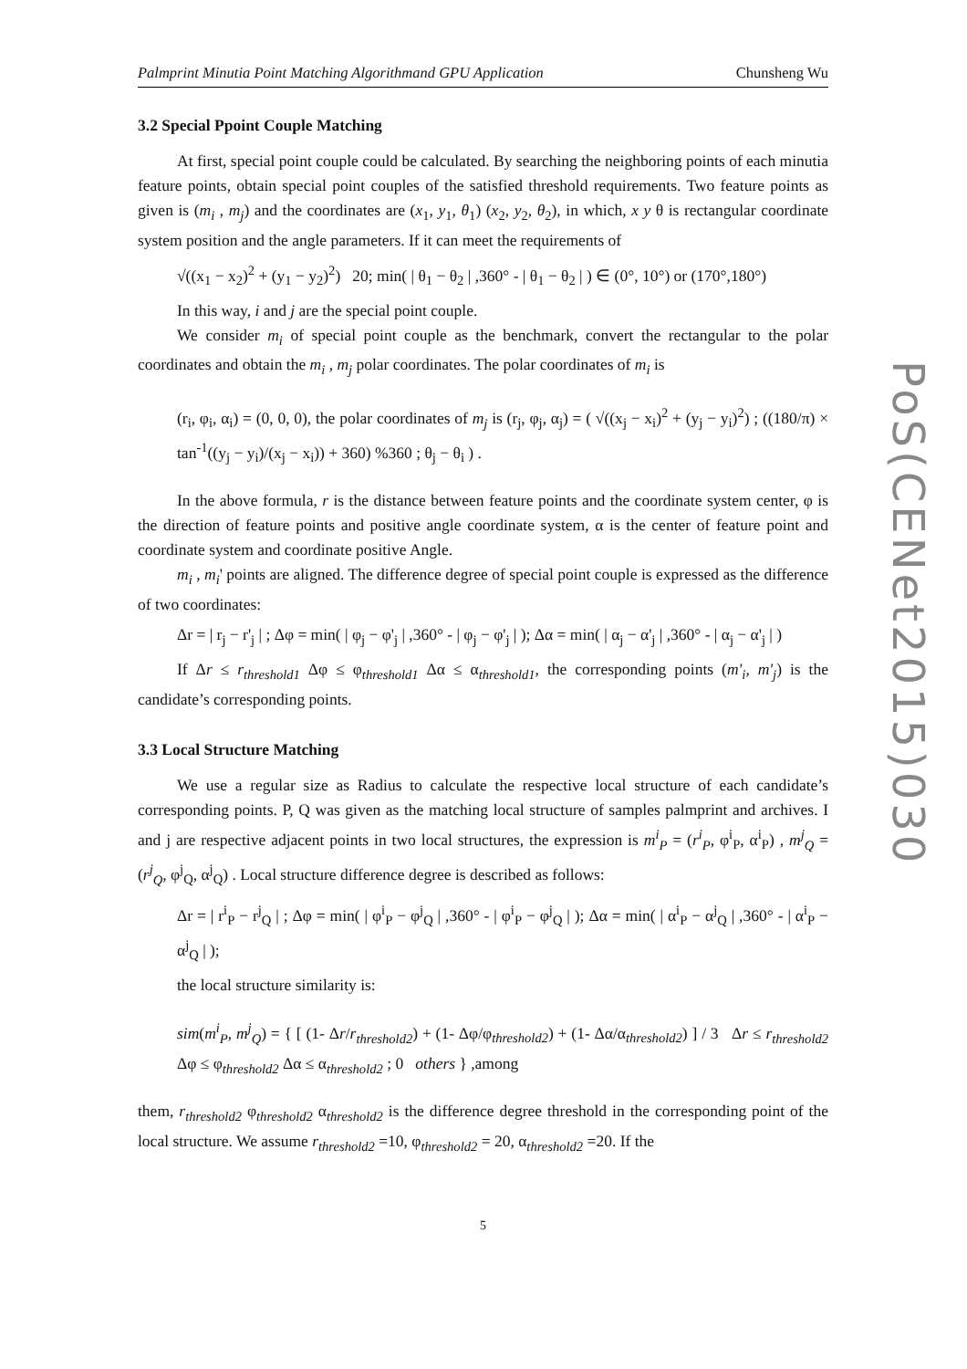Palmprint Minutia Point Matching Algorithmand GPU Application Chunsheng Wu
3.2 Special Ppoint Couple Matching
At first, special point couple could be calculated. By searching the neighboring points of each minutia feature points, obtain special point couples of the satisfied threshold requirements. Two feature points as given is (m<sub>i</sub> , m<sub>j</sub>) and the coordinates are (x<sub>1</sub>, y<sub>1</sub>, θ<sub>1</sub>) (x<sub>2</sub>, y<sub>2</sub>, θ<sub>2</sub>), in which, x y θ is rectangular coordinate system position and the angle parameters. If it can meet the requirements of
√((x<sub>1</sub> − x<sub>2</sub>)<sup>2</sup> + (y<sub>1</sub> − y<sub>2</sub>)<sup>2</sup>) 20; min( | θ<sub>1</sub> − θ<sub>2</sub> | ,360° - | θ<sub>1</sub> − θ<sub>2</sub> | ) ∈ (0°, 10°) or (170°,180°)
In this way, i and j are the special point couple.
We consider m<sub>i</sub> of special point couple as the benchmark, convert the rectangular to the polar coordinates and obtain the m<sub>i</sub> , m<sub>j</sub> polar coordinates. The polar coordinates of m<sub>i</sub> is
(r<sub>i</sub>, φ<sub>i</sub>, α<sub>i</sub>) = (0, 0, 0), the polar coordinates of m<sub>j</sub> is (r<sub>j</sub>, φ<sub>j</sub>, α<sub>j</sub>) = ( √((x<sub>j</sub> − x<sub>i</sub>)<sup>2</sup> + (y<sub>j</sub> − y<sub>i</sub>)<sup>2</sup>) ; ((180/π) × tan<sup>-1</sup>((y<sub>j</sub> − y<sub>i</sub>)/(x<sub>j</sub> − x<sub>i</sub>)) + 360) %360 ; θ<sub>j</sub> − θ<sub>i</sub> ) .
In the above formula, r is the distance between feature points and the coordinate system center, φ is the direction of feature points and positive angle coordinate system, α is the center of feature point and coordinate system and coordinate positive Angle.
m<sub>i</sub> , m<sub>i</sub>' points are aligned. The difference degree of special point couple is expressed as the difference of two coordinates:
Δr = | r<sub>j</sub> − r'<sub>j</sub> | ; Δφ = min( | φ<sub>j</sub> − φ'<sub>j</sub> | ,360° - | φ<sub>j</sub> − φ'<sub>j</sub> | ); Δα = min( | α<sub>j</sub> − α'<sub>j</sub> | ,360° - | α<sub>j</sub> − α'<sub>j</sub> | )
If Δr ≤ r<sub>threshold1</sub> Δφ ≤ φ<sub>threshold1</sub> Δα ≤ α<sub>threshold1</sub>, the corresponding points (m'<sub>i</sub>, m'<sub>j</sub>) is the candidate’s corresponding points.
3.3 Local Structure Matching
We use a regular size as Radius to calculate the respective local structure of each candidate’s corresponding points. P, Q was given as the matching local structure of samples palmprint and archives. I and j are respective adjacent points in two local structures, the expression is m<sup>i</sup><sub>P</sub> = (r<sup>i</sup><sub>P</sub>, φ<sup>i</sup><sub>P</sub>, α<sup>i</sup><sub>P</sub>) , m<sup>j</sup><sub>Q</sub> = (r<sup>j</sup><sub>Q</sub>, φ<sup>j</sup><sub>Q</sub>, α<sup>j</sup><sub>Q</sub>) . Local structure difference degree is described as follows:
Δr = | r<sup>i</sup><sub>P</sub> − r<sup>j</sup><sub>Q</sub> | ; Δφ = min( | φ<sup>i</sup><sub>P</sub> − φ<sup>j</sup><sub>Q</sub> | ,360° - | φ<sup>i</sup><sub>P</sub> − φ<sup>j</sup><sub>Q</sub> | ); Δα = min( | α<sup>i</sup><sub>P</sub> − α<sup>j</sup><sub>Q</sub> | ,360° - | α<sup>i</sup><sub>P</sub> − α<sup>j</sup><sub>Q</sub> | );
the local structure similarity is:
sim(m<sup>i</sup><sub>P</sub>, m<sup>j</sup><sub>Q</sub>) = { [ (1- Δr/r<sub>threshold2</sub>) + (1- Δφ/φ<sub>threshold2</sub>) + (1- Δα/α<sub>threshold2</sub>) ] / 3 Δr ≤ r<sub>threshold2</sub> Δφ ≤ φ<sub>threshold2</sub> Δα ≤ α<sub>threshold2</sub> ; 0 others } ,among
them, r<sub>threshold2</sub> φ<sub>threshold2</sub> α<sub>threshold2</sub> is the difference degree threshold in the corresponding point of the local structure. We assume r<sub>threshold2</sub> =10, φ<sub>threshold2</sub> = 20, α<sub>threshold2</sub> =20. If the
5
PoS(CENet2015)030